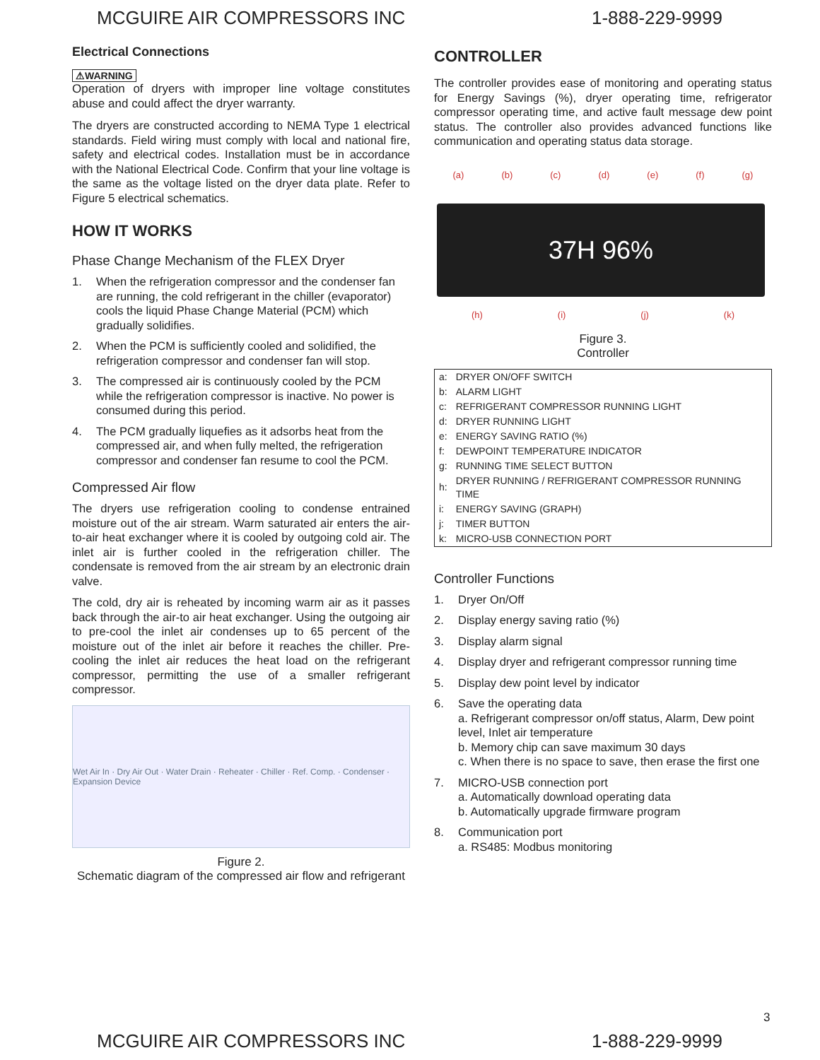MCGUIRE AIR COMPRESSORS INC 1-888-229-9999
Electrical Connections
⚠WARNING
Operation of dryers with improper line voltage constitutes abuse and could affect the dryer warranty.
The dryers are constructed according to NEMA Type 1 electrical standards. Field wiring must comply with local and national fire, safety and electrical codes. Installation must be in accordance with the National Electrical Code. Confirm that your line voltage is the same as the voltage listed on the dryer data plate. Refer to Figure 5 electrical schematics.
HOW IT WORKS
Phase Change Mechanism of the FLEX Dryer
1. When the refrigeration compressor and the condenser fan are running, the cold refrigerant in the chiller (evaporator) cools the liquid Phase Change Material (PCM) which gradually solidifies.
2. When the PCM is sufficiently cooled and solidified, the refrigeration compressor and condenser fan will stop.
3. The compressed air is continuously cooled by the PCM while the refrigeration compressor is inactive. No power is consumed during this period.
4. The PCM gradually liquefies as it adsorbs heat from the compressed air, and when fully melted, the refrigeration compressor and condenser fan resume to cool the PCM.
Compressed Air flow
The dryers use refrigeration cooling to condense entrained moisture out of the air stream. Warm saturated air enters the air-to-air heat exchanger where it is cooled by outgoing cold air. The inlet air is further cooled in the refrigeration chiller. The condensate is removed from the air stream by an electronic drain valve.
The cold, dry air is reheated by incoming warm air as it passes back through the air-to air heat exchanger. Using the outgoing air to pre-cool the inlet air condenses up to 65 percent of the moisture out of the inlet air before it reaches the chiller. Pre-cooling the inlet air reduces the heat load on the refrigerant compressor, permitting the use of a smaller refrigerant compressor.
Wet Air In · Dry Air Out · Water Drain · Reheater · Chiller · Ref. Comp. · Condenser · Expansion Device
Figure 2.
Schematic diagram of the compressed air flow and refrigerant
CONTROLLER
The controller provides ease of monitoring and operating status for Energy Savings (%), dryer operating time, refrigerator compressor operating time, and active fault message dew point status. The controller also provides advanced functions like communication and operating status data storage.
(a) (b) (c) (d) (e) (f) (g)
37H 96%
(h) (i) (j) (k)
Figure 3.
Controller
| a: | DRYER ON/OFF SWITCH |
| b: | ALARM LIGHT |
| c: | REFRIGERANT COMPRESSOR RUNNING LIGHT |
| d: | DRYER RUNNING LIGHT |
| e: | ENERGY SAVING RATIO (%) |
| f: | DEWPOINT TEMPERATURE INDICATOR |
| g: | RUNNING TIME SELECT BUTTON |
| h: | DRYER RUNNING / REFRIGERANT COMPRESSOR RUNNING TIME |
| i: | ENERGY SAVING (GRAPH) |
| j: | TIMER BUTTON |
| k: | MICRO-USB CONNECTION PORT |
Controller Functions
1. Dryer On/Off
2. Display energy saving ratio (%)
3. Display alarm signal
4. Display dryer and refrigerant compressor running time
5. Display dew point level by indicator
6. Save the operating data
a. Refrigerant compressor on/off status, Alarm, Dew point level, Inlet air temperature
b. Memory chip can save maximum 30 days
c. When there is no space to save, then erase the first one
7. MICRO-USB connection port
a. Automatically download operating data
b. Automatically upgrade firmware program
8. Communication port
a. RS485: Modbus monitoring
3
MCGUIRE AIR COMPRESSORS INC 1-888-229-9999